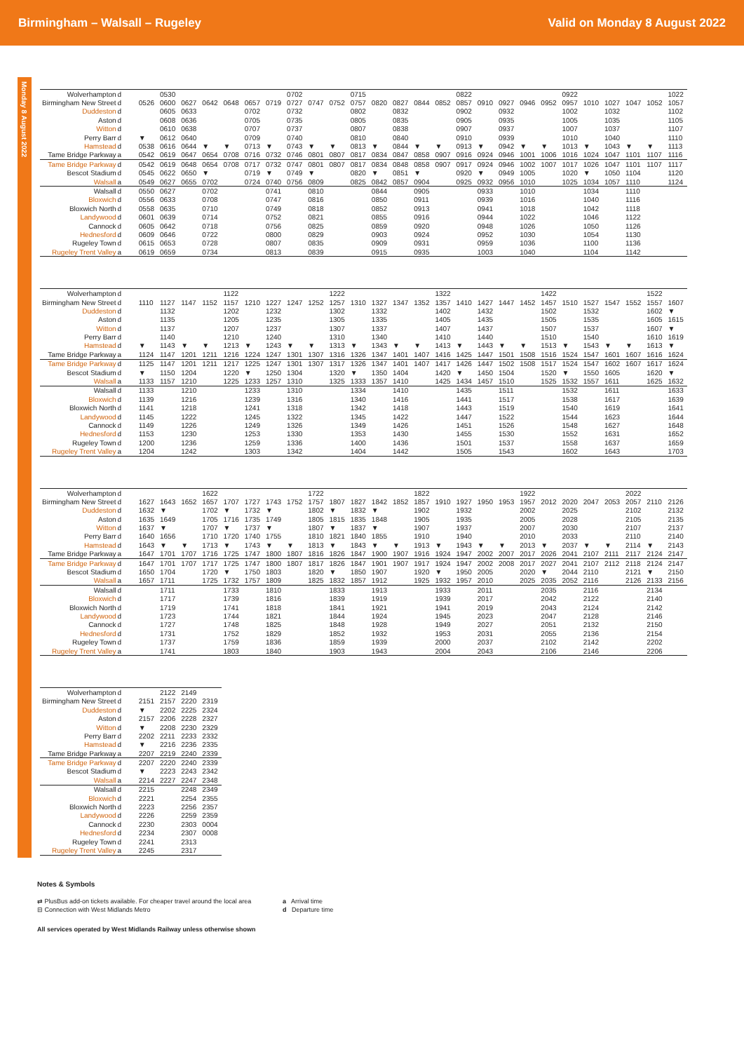Birmingham – Walsall – Rugeley Valid on Monday 8 August 2022
Monday 8 August 2022
| Wolverhampton | d | | 0530 | | | | | | 0702 | | | 0715 | | | | | 0822 | | | | | 0922 | | | | | 1022 |
| Birmingham New Street | d | 0526 | 0600 | 0627 | 0642 | 0648 | 0657 | 0719 | 0727 | 0747 | 0752 | 0757 | 0820 | 0827 | 0844 | 0852 | 0857 | 0910 | 0927 | 0946 | 0952 | 0957 | 1010 | 1027 | 1047 | 1052 | 1057 |
| Duddeston | d | | 0605 | 0633 | | | 0702 | | 0732 | | | 0802 | | 0832 | | | 0902 | | 0932 | | | 1002 | | 1032 | | | 1102 |
| Aston | d | | 0608 | 0636 | | | 0705 | | 0735 | | | 0805 | | 0835 | | | 0905 | | 0935 | | | 1005 | | 1035 | | | 1105 |
| Witton | d | | 0610 | 0638 | | | 0707 | | 0737 | | | 0807 | | 0838 | | | 0907 | | 0937 | | | 1007 | | 1037 | | | 1107 |
| Perry Barr | d | ▼ | 0612 | 0640 | | | 0709 | | 0740 | | | 0810 | | 0840 | | | 0910 | | 0939 | | | 1010 | | 1040 | | | 1110 |
| Hamstead | d | 0538 | 0616 | 0644 | ▼ | ▼ | 0713 | ▼ | 0743 | ▼ | ▼ | 0813 | ▼ | 0844 | ▼ | ▼ | 0913 | ▼ | 0942 | ▼ | ▼ | 1013 | ▼ | 1043 | ▼ | ▼ | 1113 |
| Tame Bridge Parkway | a | 0542 | 0619 | 0647 | 0654 | 0708 | 0716 | 0732 | 0746 | 0801 | 0807 | 0817 | 0834 | 0847 | 0858 | 0907 | 0916 | 0924 | 0946 | 1001 | 1006 | 1016 | 1024 | 1047 | 1101 | 1107 | 1116 |
| Tame Bridge Parkway | d | 0542 | 0619 | 0648 | 0654 | 0708 | 0717 | 0732 | 0747 | 0801 | 0807 | 0817 | 0834 | 0848 | 0858 | 0907 | 0917 | 0924 | 0946 | 1002 | 1007 | 1017 | 1026 | 1047 | 1101 | 1107 | 1117 |
| Bescot Stadium | d | 0545 | 0622 | 0650 | ▼ | | 0719 | ▼ | 0749 | ▼ | | 0820 | ▼ | 0851 | ▼ | | 0920 | ▼ | 0949 | 1005 | | 1020 | ▼ | 1050 | 1104 | | 1120 |
| Walsall | a | 0549 | 0627 | 0655 | 0702 | | 0724 | 0740 | 0756 | 0809 | | 0825 | 0842 | 0857 | 0904 | | 0925 | 0932 | 0956 | 1010 | | 1025 | 1034 | 1057 | 1110 | | 1124 |
| Walsall | d | 0550 | 0627 | | 0702 | | | 0741 | | 0810 | | | 0844 | | 0905 | | | 0933 | | 1010 | | | 1034 | | 1110 | | |
| Bloxwich | d | 0556 | 0633 | | 0708 | | | 0747 | | 0816 | | | 0850 | | 0911 | | | 0939 | | 1016 | | | 1040 | | 1116 | | |
| Bloxwich North | d | 0558 | 0635 | | 0710 | | | 0749 | | 0818 | | | 0852 | | 0913 | | | 0941 | | 1018 | | | 1042 | | 1118 | | |
| Landywood | d | 0601 | 0639 | | 0714 | | | 0752 | | 0821 | | | 0855 | | 0916 | | | 0944 | | 1022 | | | 1046 | | 1122 | | |
| Cannock | d | 0605 | 0642 | | 0718 | | | 0756 | | 0825 | | | 0859 | | 0920 | | | 0948 | | 1026 | | | 1050 | | 1126 | | |
| Hednesford | d | 0609 | 0646 | | 0722 | | | 0800 | | 0829 | | | 0903 | | 0924 | | | 0952 | | 1030 | | | 1054 | | 1130 | | |
| Rugeley Town | d | 0615 | 0653 | | 0728 | | | 0807 | | 0835 | | | 0909 | | 0931 | | | 0959 | | 1036 | | | 1100 | | 1136 | | |
| Rugeley Trent Valley | a | 0619 | 0659 | | 0734 | | | 0813 | | 0839 | | | 0915 | | 0935 | | | 1003 | | 1040 | | | 1104 | | 1142 | | |
| Wolverhampton | d | | | | | 1122 | | | | | 1222 | | | | | 1322 | | | | | 1422 | | | | | 1522 | |
| Birmingham New Street | d | 1110 | 1127 | 1147 | 1152 | 1157 | 1210 | 1227 | 1247 | 1252 | 1257 | 1310 | 1327 | 1347 | 1352 | 1357 | 1410 | 1427 | 1447 | 1452 | 1457 | 1510 | 1527 | 1547 | 1552 | 1557 | 1607 |
| Duddeston | d | | 1132 | | | 1202 | | 1232 | | | 1302 | | 1332 | | | 1402 | | 1432 | | | 1502 | | 1532 | | | 1602 | ▼ |
| Aston | d | | 1135 | | | 1205 | | 1235 | | | 1305 | | 1335 | | | 1405 | | 1435 | | | 1505 | | 1535 | | | 1605 | 1615 |
| Witton | d | | 1137 | | | 1207 | | 1237 | | | 1307 | | 1337 | | | 1407 | | 1437 | | | 1507 | | 1537 | | | 1607 | ▼ |
| Perry Barr | d | | 1140 | | | 1210 | | 1240 | | | 1310 | | 1340 | | | 1410 | | 1440 | | | 1510 | | 1540 | | | 1610 | 1619 |
| Hamstead | d | ▼ | 1143 | ▼ | ▼ | 1213 | ▼ | 1243 | ▼ | ▼ | 1313 | ▼ | 1343 | ▼ | ▼ | 1413 | ▼ | 1443 | ▼ | ▼ | 1513 | ▼ | 1543 | ▼ | ▼ | 1613 | ▼ |
| Tame Bridge Parkway | a | 1124 | 1147 | 1201 | 1211 | 1216 | 1224 | 1247 | 1301 | 1307 | 1316 | 1326 | 1347 | 1401 | 1407 | 1416 | 1425 | 1447 | 1501 | 1508 | 1516 | 1524 | 1547 | 1601 | 1607 | 1616 | 1624 |
| Tame Bridge Parkway | d | 1125 | 1147 | 1201 | 1211 | 1217 | 1225 | 1247 | 1301 | 1307 | 1317 | 1326 | 1347 | 1401 | 1407 | 1417 | 1426 | 1447 | 1502 | 1508 | 1517 | 1524 | 1547 | 1602 | 1607 | 1617 | 1624 |
| Bescot Stadium | d | ▼ | 1150 | 1204 | | 1220 | ▼ | 1250 | 1304 | | 1320 | ▼ | 1350 | 1404 | | 1420 | ▼ | 1450 | 1504 | | 1520 | ▼ | 1550 | 1605 | | 1620 | ▼ |
| Walsall | a | 1133 | 1157 | 1210 | | 1225 | 1233 | 1257 | 1310 | | 1325 | 1333 | 1357 | 1410 | | 1425 | 1434 | 1457 | 1510 | | 1525 | 1532 | 1557 | 1611 | | 1625 | 1632 |
| Walsall | d | 1133 | | 1210 | | | 1233 | | 1310 | | | 1334 | | 1410 | | | 1435 | | 1511 | | | 1532 | | 1611 | | | 1633 |
| Bloxwich | d | 1139 | | 1216 | | | 1239 | | 1316 | | | 1340 | | 1416 | | | 1441 | | 1517 | | | 1538 | | 1617 | | | 1639 |
| Bloxwich North | d | 1141 | | 1218 | | | 1241 | | 1318 | | | 1342 | | 1418 | | | 1443 | | 1519 | | | 1540 | | 1619 | | | 1641 |
| Landywood | d | 1145 | | 1222 | | | 1245 | | 1322 | | | 1345 | | 1422 | | | 1447 | | 1522 | | | 1544 | | 1623 | | | 1644 |
| Cannock | d | 1149 | | 1226 | | | 1249 | | 1326 | | | 1349 | | 1426 | | | 1451 | | 1526 | | | 1548 | | 1627 | | | 1648 |
| Hednesford | d | 1153 | | 1230 | | | 1253 | | 1330 | | | 1353 | | 1430 | | | 1455 | | 1530 | | | 1552 | | 1631 | | | 1652 |
| Rugeley Town | d | 1200 | | 1236 | | | 1259 | | 1336 | | | 1400 | | 1436 | | | 1501 | | 1537 | | | 1558 | | 1637 | | | 1659 |
| Rugeley Trent Valley | a | 1204 | | 1242 | | | 1303 | | 1342 | | | 1404 | | 1442 | | | 1505 | | 1543 | | | 1602 | | 1643 | | | 1703 |
| Wolverhampton | d | | | | 1622 | | | | | 1722 | | | | | 1822 | | | | | 1922 | | | | | 2022 | | |
| Birmingham New Street | d | 1627 | 1643 | 1652 | 1657 | 1707 | 1727 | 1743 | 1752 | 1757 | 1807 | 1827 | 1842 | 1852 | 1857 | 1910 | 1927 | 1950 | 1953 | 1957 | 2012 | 2020 | 2047 | 2053 | 2057 | 2110 | 2126 |
| Duddeston | d | 1632 | ▼ | | 1702 | ▼ | 1732 | ▼ | | 1802 | ▼ | 1832 | ▼ | | 1902 | | 1932 | | | 2002 | | 2025 | | | 2102 | | 2132 |
| Aston | d | 1635 | 1649 | | 1705 | 1716 | 1735 | 1749 | | 1805 | 1815 | 1835 | 1848 | | 1905 | | 1935 | | | 2005 | | 2028 | | | 2105 | | 2135 |
| Witton | d | 1637 | ▼ | | 1707 | ▼ | 1737 | ▼ | | 1807 | ▼ | 1837 | ▼ | | 1907 | | 1937 | | | 2007 | | 2030 | | | 2107 | | 2137 |
| Perry Barr | d | 1640 | 1656 | | 1710 | 1720 | 1740 | 1755 | | 1810 | 1821 | 1840 | 1855 | | 1910 | | 1940 | | | 2010 | | 2033 | | | 2110 | | 2140 |
| Hamstead | d | 1643 | ▼ | ▼ | 1713 | ▼ | 1743 | ▼ | ▼ | 1813 | ▼ | 1843 | ▼ | ▼ | 1913 | ▼ | 1943 | ▼ | ▼ | 2013 | ▼ | 2037 | ▼ | ▼ | 2114 | ▼ | 2143 |
| Tame Bridge Parkway | a | 1647 | 1701 | 1707 | 1716 | 1725 | 1747 | 1800 | 1807 | 1816 | 1826 | 1847 | 1900 | 1907 | 1916 | 1924 | 1947 | 2002 | 2007 | 2017 | 2026 | 2041 | 2107 | 2111 | 2117 | 2124 | 2147 |
| Tame Bridge Parkway | d | 1647 | 1701 | 1707 | 1717 | 1725 | 1747 | 1800 | 1807 | 1817 | 1826 | 1847 | 1901 | 1907 | 1917 | 1924 | 1947 | 2002 | 2008 | 2017 | 2027 | 2041 | 2107 | 2112 | 2118 | 2124 | 2147 |
| Bescot Stadium | d | 1650 | 1704 | | 1720 | ▼ | 1750 | 1803 | | 1820 | ▼ | 1850 | 1907 | | 1920 | ▼ | 1950 | 2005 | | 2020 | ▼ | 2044 | 2110 | | 2121 | ▼ | 2150 |
| Walsall | a | 1657 | 1711 | | 1725 | 1732 | 1757 | 1809 | | 1825 | 1832 | 1857 | 1912 | | 1925 | 1932 | 1957 | 2010 | | 2025 | 2035 | 2052 | 2116 | | 2126 | 2133 | 2156 |
| Walsall | d | | 1711 | | | 1733 | | 1810 | | | 1833 | | 1913 | | | 1933 | | 2011 | | | 2035 | | 2116 | | | 2134 | |
| Bloxwich | d | | 1717 | | | 1739 | | 1816 | | | 1839 | | 1919 | | | 1939 | | 2017 | | | 2042 | | 2122 | | | 2140 | |
| Bloxwich North | d | | 1719 | | | 1741 | | 1818 | | | 1841 | | 1921 | | | 1941 | | 2019 | | | 2043 | | 2124 | | | 2142 | |
| Landywood | d | | 1723 | | | 1744 | | 1821 | | | 1844 | | 1924 | | | 1945 | | 2023 | | | 2047 | | 2128 | | | 2146 | |
| Cannock | d | | 1727 | | | 1748 | | 1825 | | | 1848 | | 1928 | | | 1949 | | 2027 | | | 2051 | | 2132 | | | 2150 | |
| Hednesford | d | | 1731 | | | 1752 | | 1829 | | | 1852 | | 1932 | | | 1953 | | 2031 | | | 2055 | | 2136 | | | 2154 | |
| Rugeley Town | d | | 1737 | | | 1759 | | 1836 | | | 1859 | | 1939 | | | 2000 | | 2037 | | | 2102 | | 2142 | | | 2202 | |
| Rugeley Trent Valley | a | | 1741 | | | 1803 | | 1840 | | | 1903 | | 1943 | | | 2004 | | 2043 | | | 2106 | | 2146 | | | 2206 | |
| Wolverhampton | d | | 2122 | 2149 | |
| Birmingham New Street | d | 2151 | 2157 | 2220 | 2319 |
| Duddeston | d | ▼ | 2202 | 2225 | 2324 |
| Aston | d | 2157 | 2206 | 2228 | 2327 |
| Witton | d | ▼ | 2208 | 2230 | 2329 |
| Perry Barr | d | 2202 | 2211 | 2233 | 2332 |
| Hamstead | d | ▼ | 2216 | 2236 | 2335 |
| Tame Bridge Parkway | a | 2207 | 2219 | 2240 | 2339 |
| Tame Bridge Parkway | d | 2207 | 2220 | 2240 | 2339 |
| Bescot Stadium | d | ▼ | 2223 | 2243 | 2342 |
| Walsall | a | 2214 | 2227 | 2247 | 2348 |
| Walsall | d | 2215 | | 2248 | 2349 |
| Bloxwich | d | 2221 | | 2254 | 2355 |
| Bloxwich North | d | 2223 | | 2256 | 2357 |
| Landywood | d | 2226 | | 2259 | 2359 |
| Cannock | d | 2230 | | 2303 | 0004 |
| Hednesford | d | 2234 | | 2307 | 0008 |
| Rugeley Town | d | 2241 | | 2313 | |
| Rugeley Trent Valley | a | 2245 | | 2317 | |
Notes & Symbols
⇄ PlusBus add-on tickets available. For cheaper travel around the local area
⊟ Connection with West Midlands Metro
a Arrival time
d Departure time
All services operated by West Midlands Railway unless otherwise shown